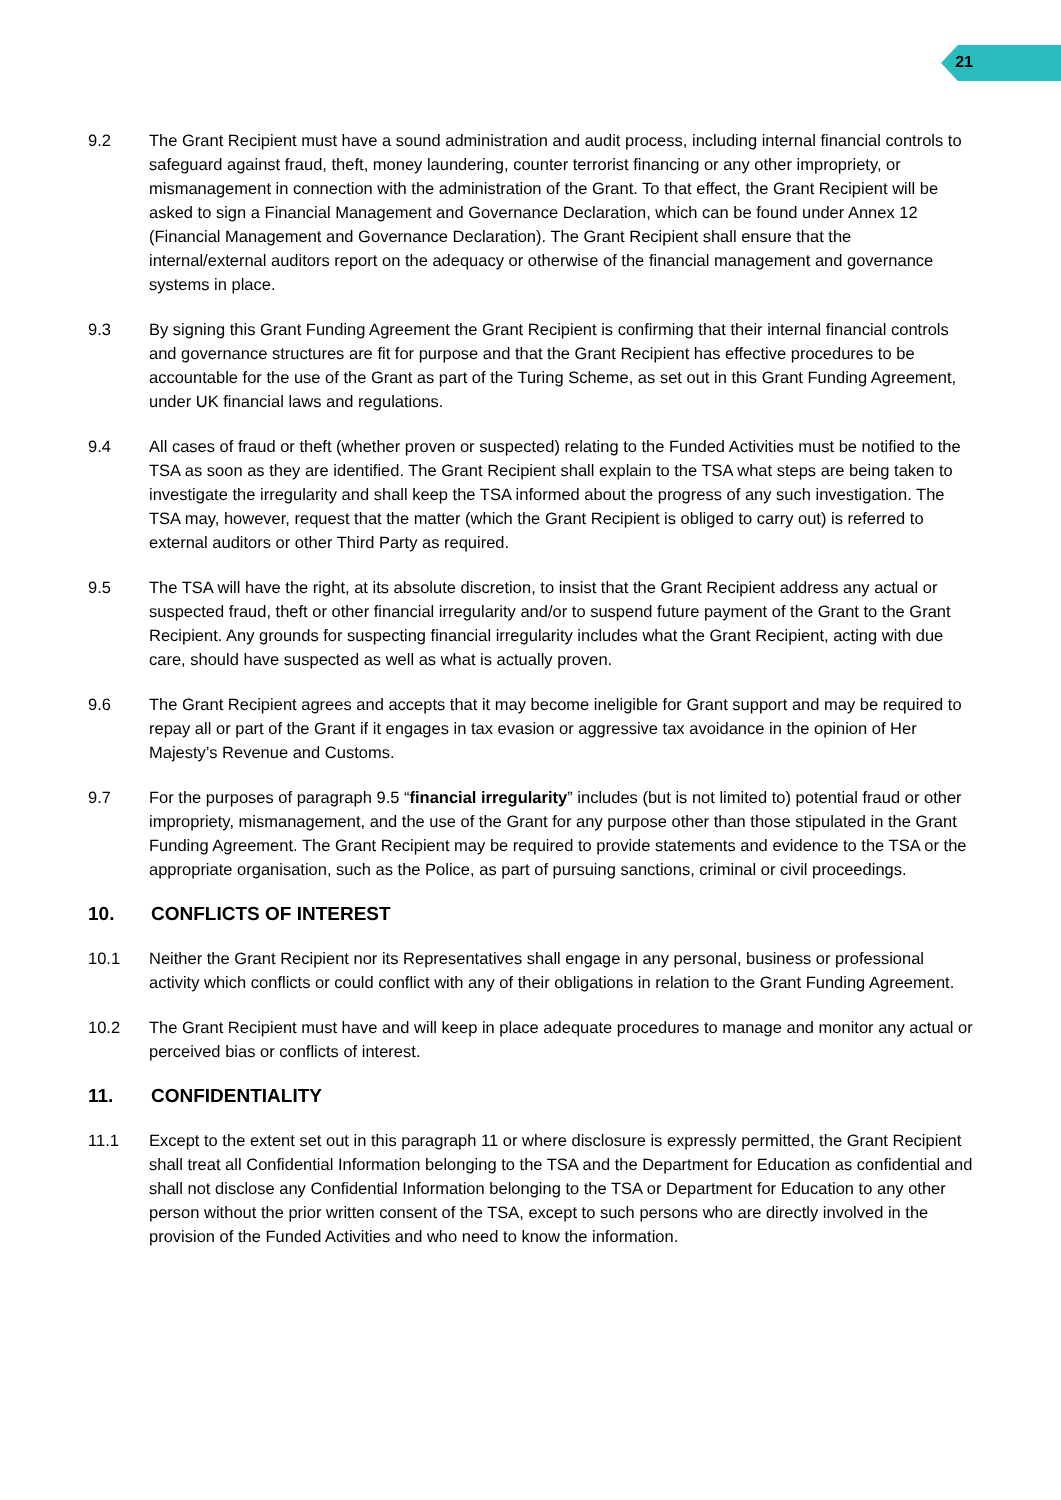21
9.2 The Grant Recipient must have a sound administration and audit process, including internal financial controls to safeguard against fraud, theft, money laundering, counter terrorist financing or any other impropriety, or mismanagement in connection with the administration of the Grant. To that effect, the Grant Recipient will be asked to sign a Financial Management and Governance Declaration, which can be found under Annex 12 (Financial Management and Governance Declaration). The Grant Recipient shall ensure that the internal/external auditors report on the adequacy or otherwise of the financial management and governance systems in place.
9.3 By signing this Grant Funding Agreement the Grant Recipient is confirming that their internal financial controls and governance structures are fit for purpose and that the Grant Recipient has effective procedures to be accountable for the use of the Grant as part of the Turing Scheme, as set out in this Grant Funding Agreement, under UK financial laws and regulations.
9.4 All cases of fraud or theft (whether proven or suspected) relating to the Funded Activities must be notified to the TSA as soon as they are identified. The Grant Recipient shall explain to the TSA what steps are being taken to investigate the irregularity and shall keep the TSA informed about the progress of any such investigation. The TSA may, however, request that the matter (which the Grant Recipient is obliged to carry out) is referred to external auditors or other Third Party as required.
9.5 The TSA will have the right, at its absolute discretion, to insist that the Grant Recipient address any actual or suspected fraud, theft or other financial irregularity and/or to suspend future payment of the Grant to the Grant Recipient. Any grounds for suspecting financial irregularity includes what the Grant Recipient, acting with due care, should have suspected as well as what is actually proven.
9.6 The Grant Recipient agrees and accepts that it may become ineligible for Grant support and may be required to repay all or part of the Grant if it engages in tax evasion or aggressive tax avoidance in the opinion of Her Majesty’s Revenue and Customs.
9.7 For the purposes of paragraph 9.5 “financial irregularity” includes (but is not limited to) potential fraud or other impropriety, mismanagement, and the use of the Grant for any purpose other than those stipulated in the Grant Funding Agreement. The Grant Recipient may be required to provide statements and evidence to the TSA or the appropriate organisation, such as the Police, as part of pursuing sanctions, criminal or civil proceedings.
10. CONFLICTS OF INTEREST
10.1 Neither the Grant Recipient nor its Representatives shall engage in any personal, business or professional activity which conflicts or could conflict with any of their obligations in relation to the Grant Funding Agreement.
10.2 The Grant Recipient must have and will keep in place adequate procedures to manage and monitor any actual or perceived bias or conflicts of interest.
11. CONFIDENTIALITY
11.1 Except to the extent set out in this paragraph 11 or where disclosure is expressly permitted, the Grant Recipient shall treat all Confidential Information belonging to the TSA and the Department for Education as confidential and shall not disclose any Confidential Information belonging to the TSA or Department for Education to any other person without the prior written consent of the TSA, except to such persons who are directly involved in the provision of the Funded Activities and who need to know the information.